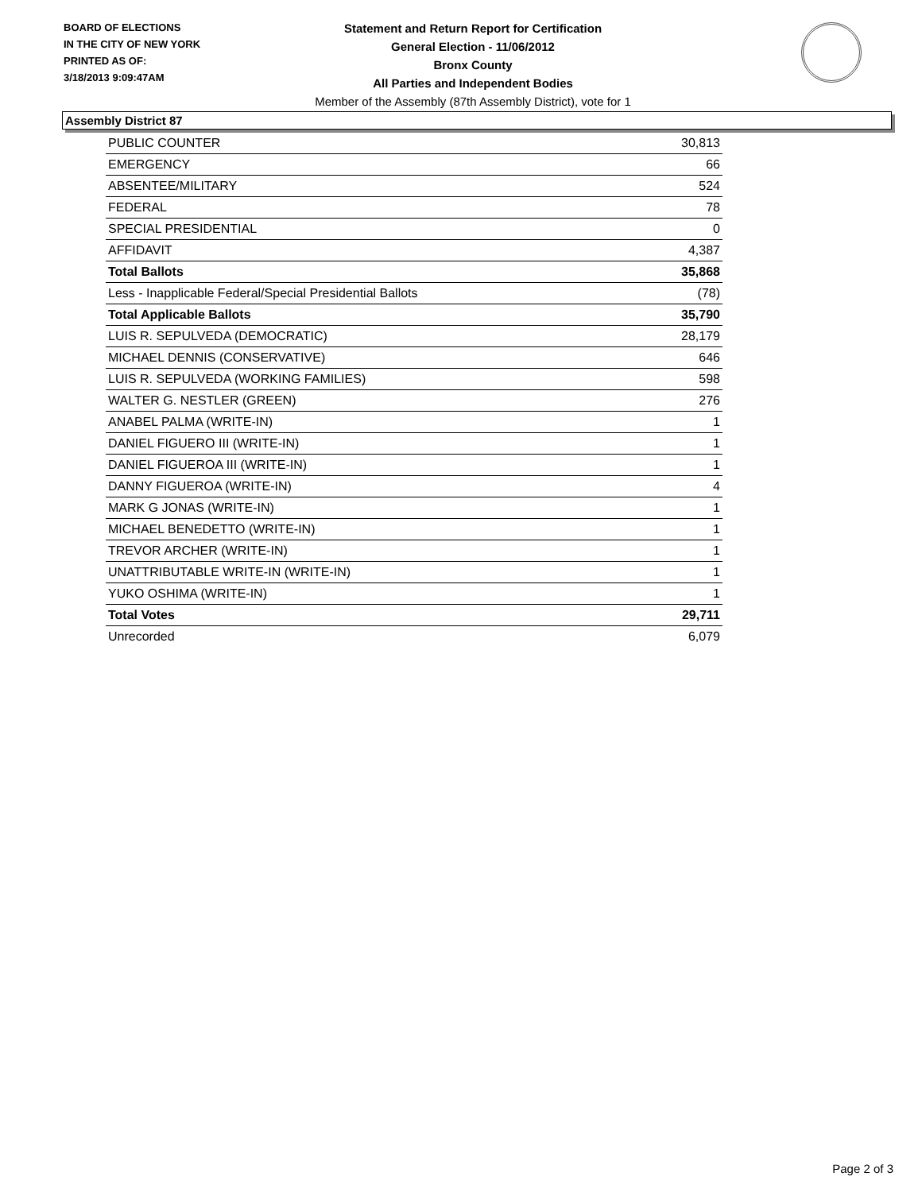BOARD OF ELECTIONS
IN THE CITY OF NEW YORK
PRINTED AS OF:
3/18/2013 9:09:47AM
Statement and Return Report for Certification
General Election - 11/06/2012
Bronx County
All Parties and Independent Bodies
Member of the Assembly (87th Assembly District), vote for 1
Assembly District 87
| PUBLIC COUNTER | 30,813 |
| EMERGENCY | 66 |
| ABSENTEE/MILITARY | 524 |
| FEDERAL | 78 |
| SPECIAL PRESIDENTIAL | 0 |
| AFFIDAVIT | 4,387 |
| Total Ballots | 35,868 |
| Less - Inapplicable Federal/Special Presidential Ballots | (78) |
| Total Applicable Ballots | 35,790 |
| LUIS R. SEPULVEDA (DEMOCRATIC) | 28,179 |
| MICHAEL DENNIS (CONSERVATIVE) | 646 |
| LUIS R. SEPULVEDA (WORKING FAMILIES) | 598 |
| WALTER G. NESTLER (GREEN) | 276 |
| ANABEL PALMA (WRITE-IN) | 1 |
| DANIEL FIGUERO III (WRITE-IN) | 1 |
| DANIEL FIGUEROA III (WRITE-IN) | 1 |
| DANNY FIGUEROA (WRITE-IN) | 4 |
| MARK G JONAS (WRITE-IN) | 1 |
| MICHAEL BENEDETTO (WRITE-IN) | 1 |
| TREVOR ARCHER (WRITE-IN) | 1 |
| UNATTRIBUTABLE WRITE-IN (WRITE-IN) | 1 |
| YUKO OSHIMA (WRITE-IN) | 1 |
| Total Votes | 29,711 |
| Unrecorded | 6,079 |
Page 2 of 3